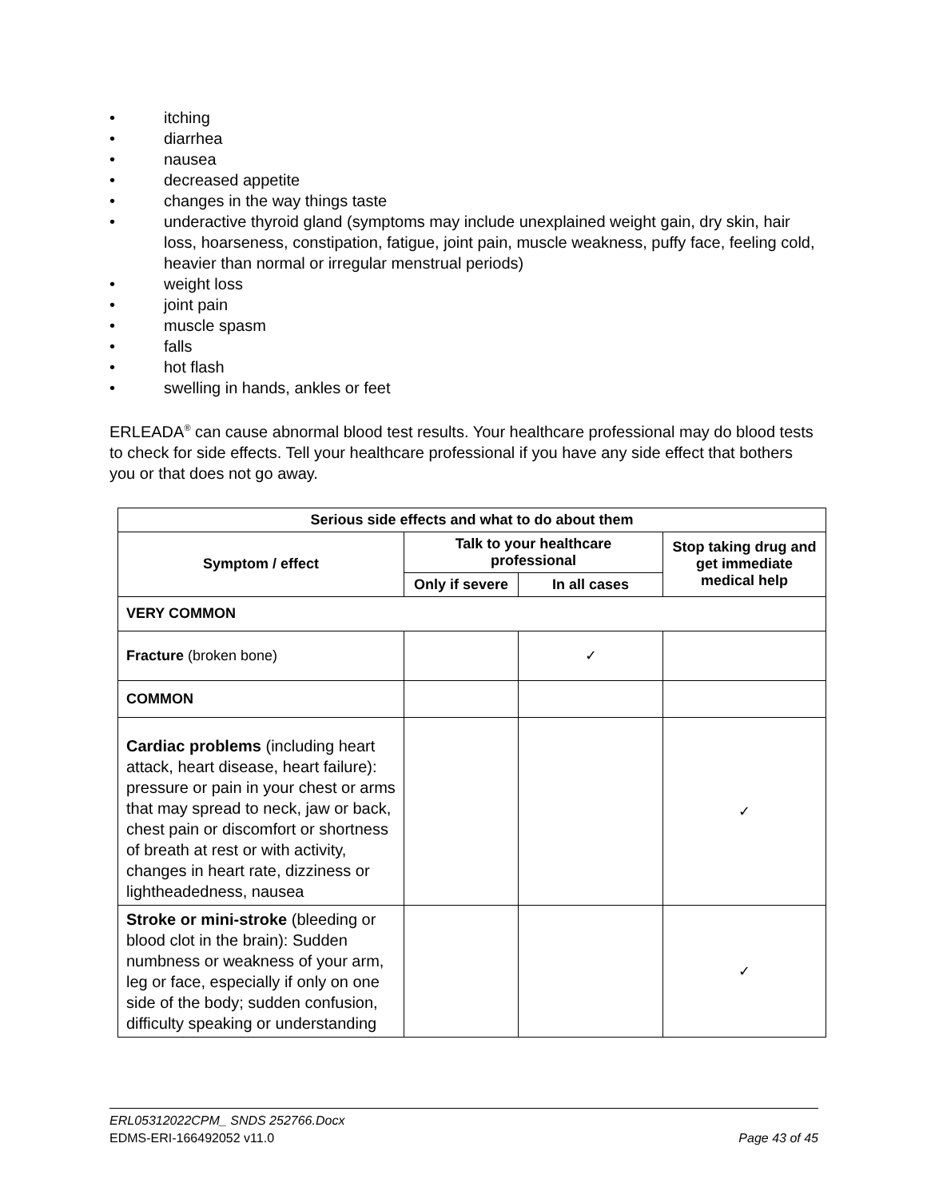• itching
• diarrhea
• nausea
• decreased appetite
• changes in the way things taste
• underactive thyroid gland (symptoms may include unexplained weight gain, dry skin, hair loss, hoarseness, constipation, fatigue, joint pain, muscle weakness, puffy face, feeling cold, heavier than normal or irregular menstrual periods)
• weight loss
• joint pain
• muscle spasm
• falls
• hot flash
• swelling in hands, ankles or feet
ERLEADA<sup>®</sup> can cause abnormal blood test results. Your healthcare professional may do blood tests to check for side effects. Tell your healthcare professional if you have any side effect that bothers you or that does not go away.
| Serious side effects and what to do about them | | | |
| --- | --- | --- | --- |
| Symptom / effect | Talk to your healthcare professional | | Stop taking drug and get immediate medical help |
| | Only if severe | In all cases | |
| VERY COMMON | | | |
| Fracture (broken bone) | | ✓ | |
| COMMON | | | |
| Cardiac problems (including heart attack, heart disease, heart failure): pressure or pain in your chest or arms that may spread to neck, jaw or back, chest pain or discomfort or shortness of breath at rest or with activity, changes in heart rate, dizziness or lightheadedness, nausea | | | ✓ |
| Stroke or mini-stroke (bleeding or blood clot in the brain): Sudden numbness or weakness of your arm, leg or face, especially if only on one side of the body; sudden confusion, difficulty speaking or understanding | | | ✓ |
ERL05312022CPM_ SNDS 252766.Docx
EDMS-ERI-166492052 v11.0 Page 43 of 45